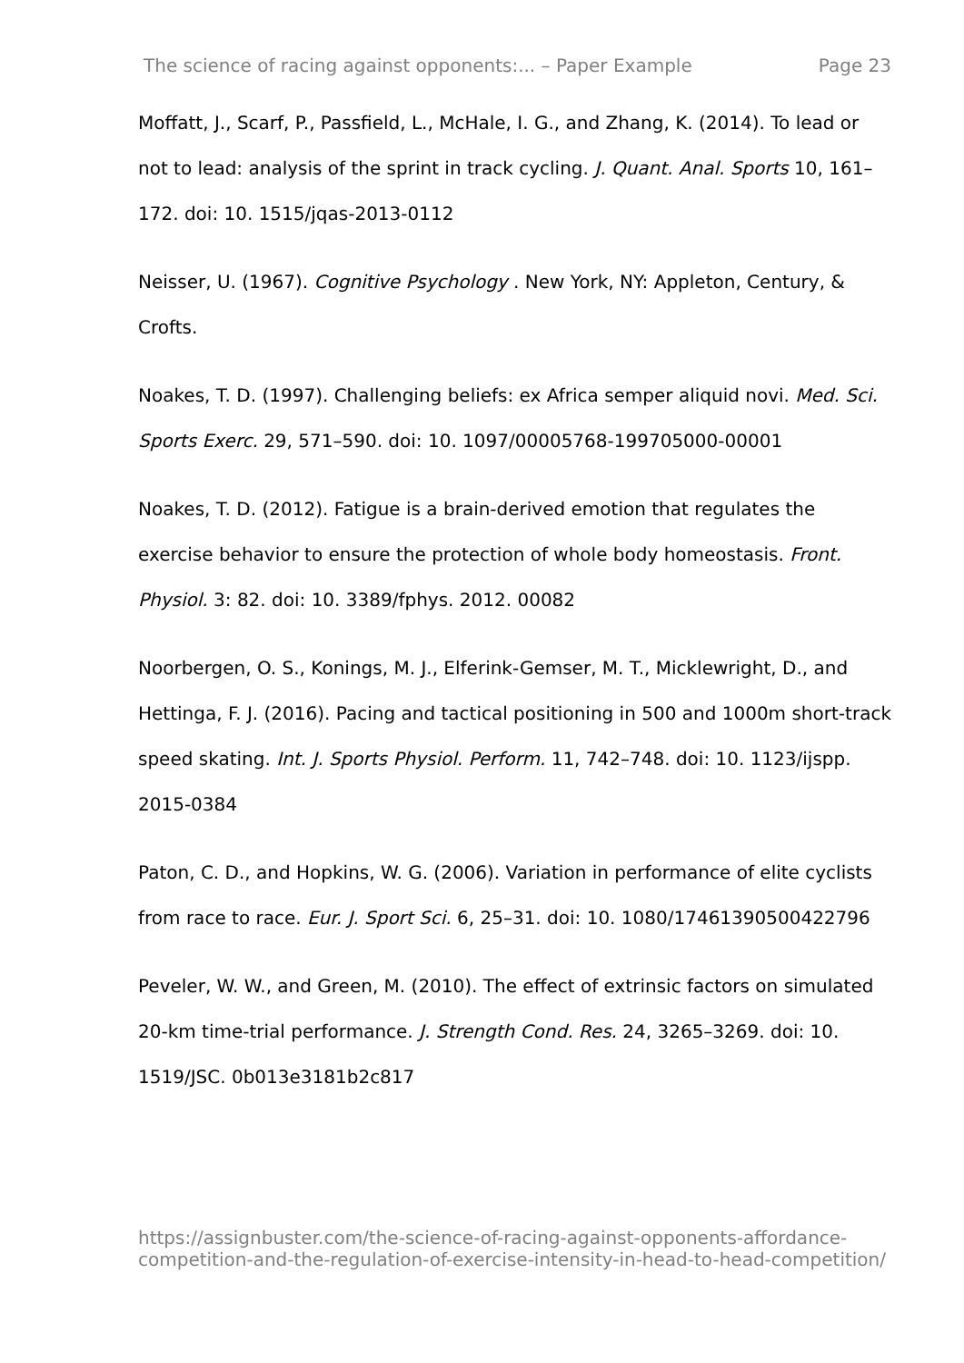The science of racing against opponents:... – Paper Example Page 23
Moffatt, J., Scarf, P., Passfield, L., McHale, I. G., and Zhang, K. (2014). To lead or not to lead: analysis of the sprint in track cycling. J. Quant. Anal. Sports 10, 161–172. doi: 10. 1515/jqas-2013-0112
Neisser, U. (1967). Cognitive Psychology . New York, NY: Appleton, Century, & Crofts.
Noakes, T. D. (1997). Challenging beliefs: ex Africa semper aliquid novi. Med. Sci. Sports Exerc. 29, 571–590. doi: 10. 1097/00005768-199705000-00001
Noakes, T. D. (2012). Fatigue is a brain-derived emotion that regulates the exercise behavior to ensure the protection of whole body homeostasis. Front. Physiol. 3: 82. doi: 10. 3389/fphys. 2012. 00082
Noorbergen, O. S., Konings, M. J., Elferink-Gemser, M. T., Micklewright, D., and Hettinga, F. J. (2016). Pacing and tactical positioning in 500 and 1000m short-track speed skating. Int. J. Sports Physiol. Perform. 11, 742–748. doi: 10. 1123/ijspp. 2015-0384
Paton, C. D., and Hopkins, W. G. (2006). Variation in performance of elite cyclists from race to race. Eur. J. Sport Sci. 6, 25–31. doi: 10. 1080/17461390500422796
Peveler, W. W., and Green, M. (2010). The effect of extrinsic factors on simulated 20-km time-trial performance. J. Strength Cond. Res. 24, 3265–3269. doi: 10. 1519/JSC. 0b013e3181b2c817
https://assignbuster.com/the-science-of-racing-against-opponents-affordance-competition-and-the-regulation-of-exercise-intensity-in-head-to-head-competition/